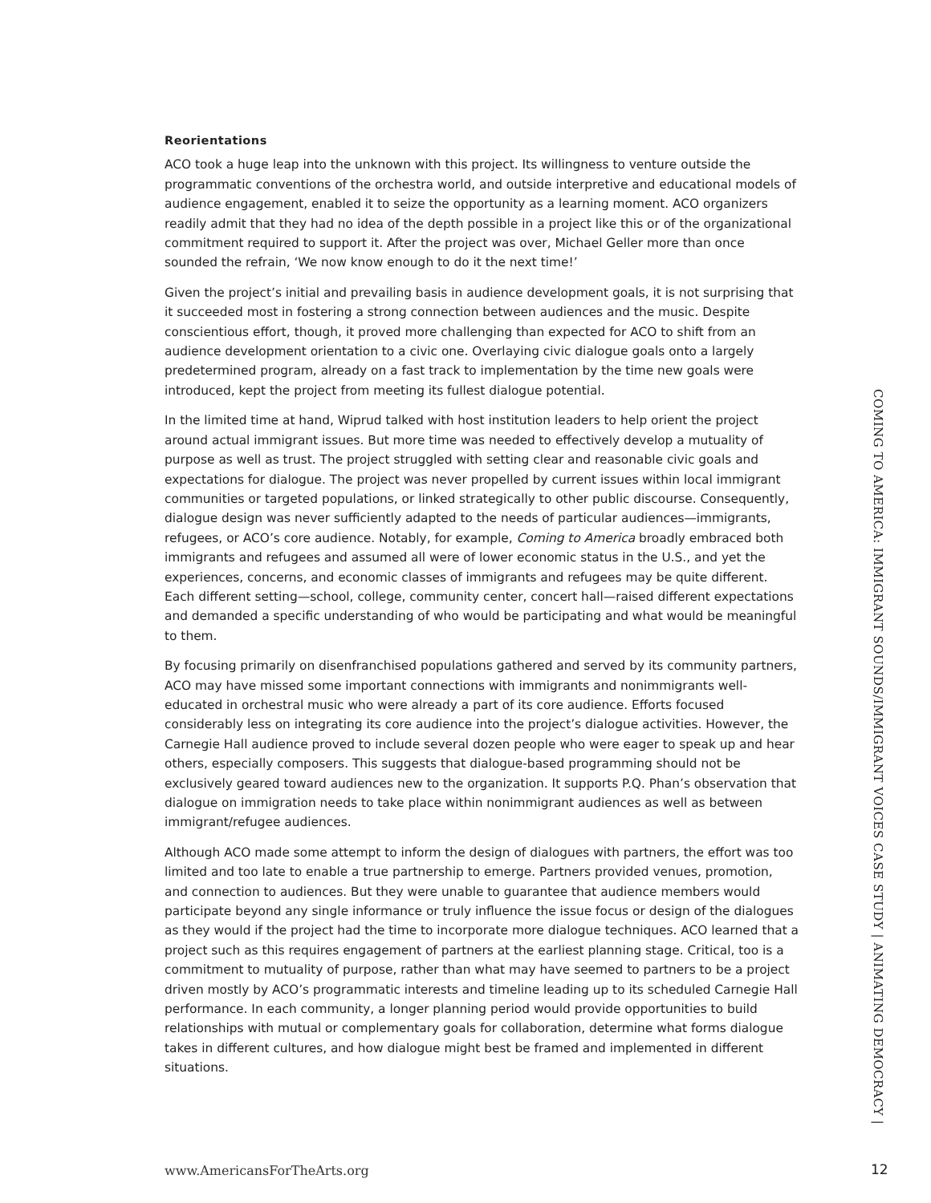Reorientations
ACO took a huge leap into the unknown with this project. Its willingness to venture outside the programmatic conventions of the orchestra world, and outside interpretive and educational models of audience engagement, enabled it to seize the opportunity as a learning moment. ACO organizers readily admit that they had no idea of the depth possible in a project like this or of the organizational commitment required to support it. After the project was over, Michael Geller more than once sounded the refrain, ‘We now know enough to do it the next time!’
Given the project’s initial and prevailing basis in audience development goals, it is not surprising that it succeeded most in fostering a strong connection between audiences and the music. Despite conscientious effort, though, it proved more challenging than expected for ACO to shift from an audience development orientation to a civic one. Overlaying civic dialogue goals onto a largely predetermined program, already on a fast track to implementation by the time new goals were introduced, kept the project from meeting its fullest dialogue potential.
In the limited time at hand, Wiprud talked with host institution leaders to help orient the project around actual immigrant issues. But more time was needed to effectively develop a mutuality of purpose as well as trust. The project struggled with setting clear and reasonable civic goals and expectations for dialogue. The project was never propelled by current issues within local immigrant communities or targeted populations, or linked strategically to other public discourse. Consequently, dialogue design was never sufficiently adapted to the needs of particular audiences—immigrants, refugees, or ACO’s core audience. Notably, for example, Coming to America broadly embraced both immigrants and refugees and assumed all were of lower economic status in the U.S., and yet the experiences, concerns, and economic classes of immigrants and refugees may be quite different. Each different setting—school, college, community center, concert hall—raised different expectations and demanded a specific understanding of who would be participating and what would be meaningful to them.
By focusing primarily on disenfranchised populations gathered and served by its community partners, ACO may have missed some important connections with immigrants and nonimmigrants well-educated in orchestral music who were already a part of its core audience. Efforts focused considerably less on integrating its core audience into the project’s dialogue activities. However, the Carnegie Hall audience proved to include several dozen people who were eager to speak up and hear others, especially composers. This suggests that dialogue-based programming should not be exclusively geared toward audiences new to the organization. It supports P.Q. Phan’s observation that dialogue on immigration needs to take place within nonimmigrant audiences as well as between immigrant/refugee audiences.
Although ACO made some attempt to inform the design of dialogues with partners, the effort was too limited and too late to enable a true partnership to emerge. Partners provided venues, promotion, and connection to audiences. But they were unable to guarantee that audience members would participate beyond any single informance or truly influence the issue focus or design of the dialogues as they would if the project had the time to incorporate more dialogue techniques. ACO learned that a project such as this requires engagement of partners at the earliest planning stage. Critical, too is a commitment to mutuality of purpose, rather than what may have seemed to partners to be a project driven mostly by ACO’s programmatic interests and timeline leading up to its scheduled Carnegie Hall performance. In each community, a longer planning period would provide opportunities to build relationships with mutual or complementary goals for collaboration, determine what forms dialogue takes in different cultures, and how dialogue might best be framed and implemented in different situations.
COMING TO AMERICA: IMMIGRANT SOUNDS/IMMIGRANT VOICES CASE STUDY | ANIMATING DEMOCRACY |
www.AmericansForTheArts.org 12